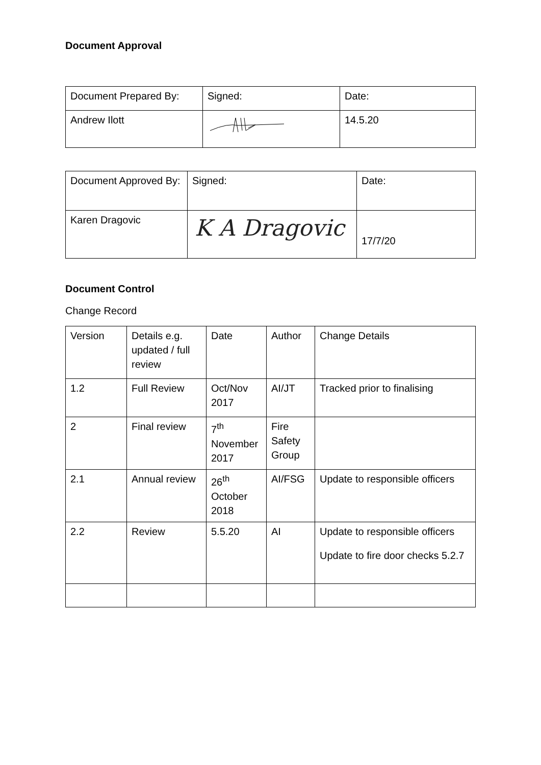Document Approval
| Document Prepared By: | Signed: | Date: |
| Andrew Ilott | | 14.5.20 |
| Document Approved By: | Signed: | Date: |
| Karen Dragovic | K A Dragovic | 17/7/20 |
Document Control
Change Record
| Version | Details e.g. updated / full review | Date | Author | Change Details |
| 1.2 | Full Review | Oct/Nov 2017 | AI/JT | Tracked prior to finalising |
| 2 | Final review | 7<sup>th</sup> November 2017 | Fire Safety Group | |
| 2.1 | Annual review | 26<sup>th</sup> October 2018 | AI/FSG | Update to responsible officers |
| 2.2 | Review | 5.5.20 | AI | Update to responsible officers Update to fire door checks 5.2.7 |